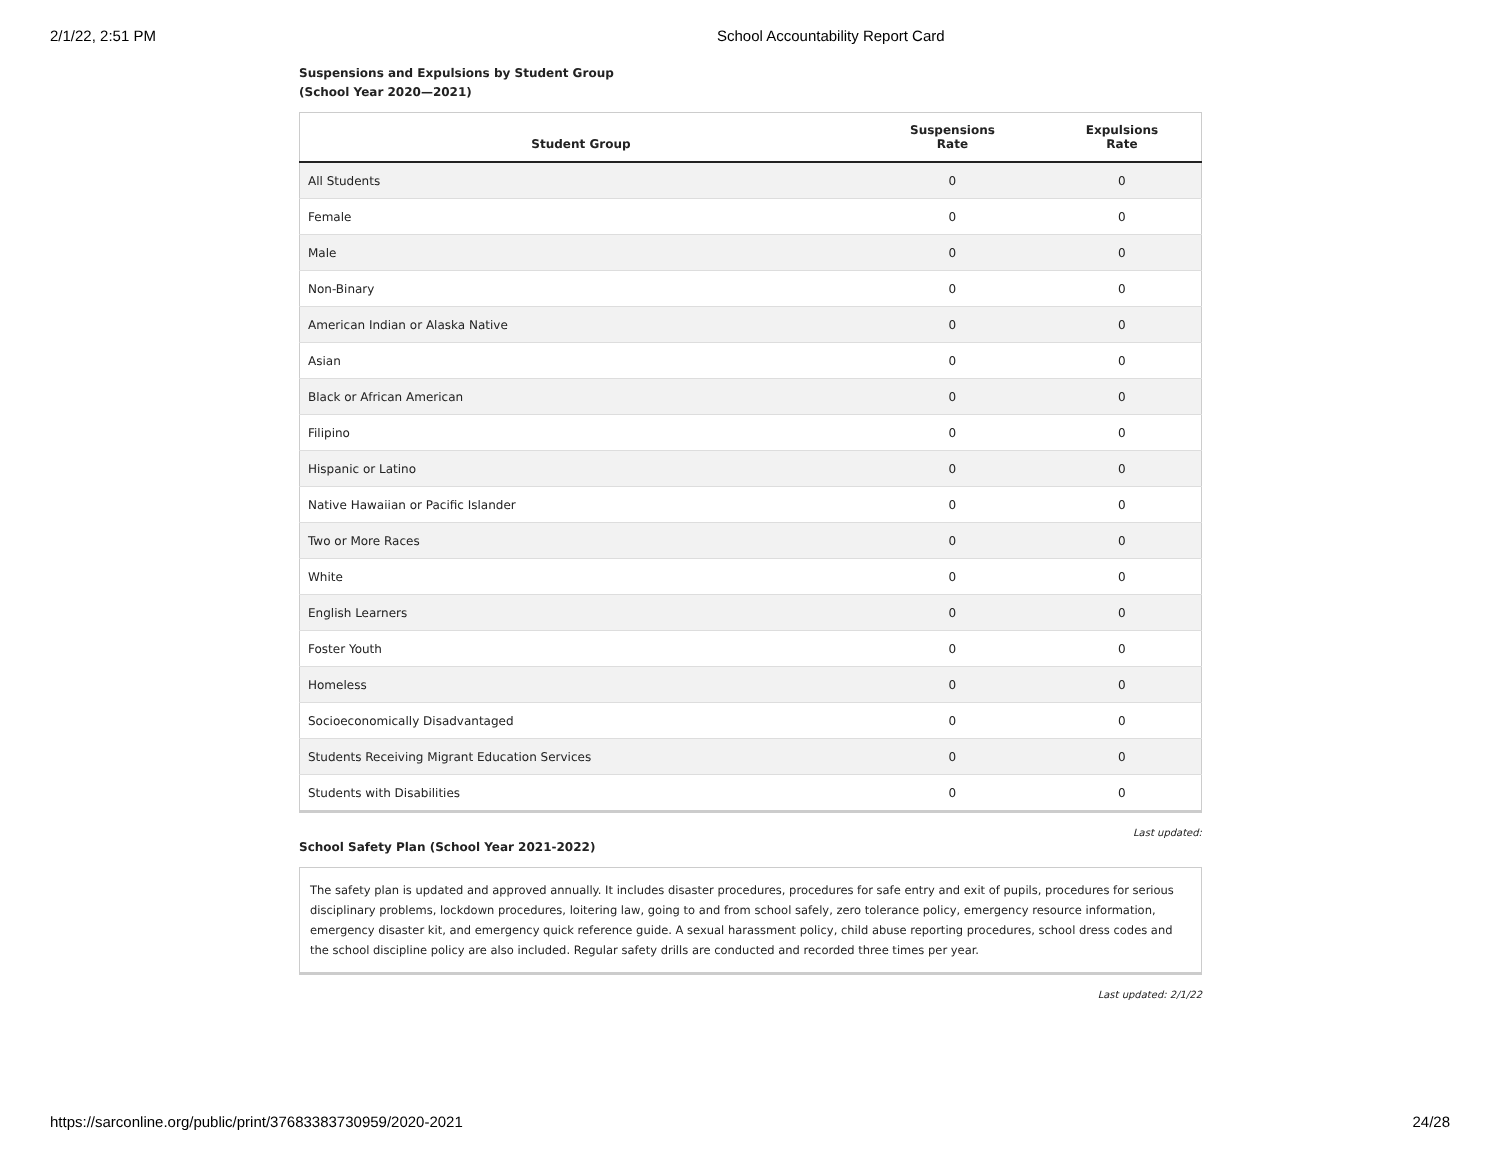2/1/22, 2:51 PM School Accountability Report Card
Suspensions and Expulsions by Student Group
(School Year 2020—2021)
| Student Group | Suspensions Rate | Expulsions Rate |
| --- | --- | --- |
| All Students | 0 | 0 |
| Female | 0 | 0 |
| Male | 0 | 0 |
| Non-Binary | 0 | 0 |
| American Indian or Alaska Native | 0 | 0 |
| Asian | 0 | 0 |
| Black or African American | 0 | 0 |
| Filipino | 0 | 0 |
| Hispanic or Latino | 0 | 0 |
| Native Hawaiian or Pacific Islander | 0 | 0 |
| Two or More Races | 0 | 0 |
| White | 0 | 0 |
| English Learners | 0 | 0 |
| Foster Youth | 0 | 0 |
| Homeless | 0 | 0 |
| Socioeconomically Disadvantaged | 0 | 0 |
| Students Receiving Migrant Education Services | 0 | 0 |
| Students with Disabilities | 0 | 0 |
Last updated:
School Safety Plan (School Year 2021-2022)
The safety plan is updated and approved annually. It includes disaster procedures, procedures for safe entry and exit of pupils, procedures for serious disciplinary problems, lockdown procedures, loitering law, going to and from school safely, zero tolerance policy, emergency resource information, emergency disaster kit, and emergency quick reference guide. A sexual harassment policy, child abuse reporting procedures, school dress codes and the school discipline policy are also included. Regular safety drills are conducted and recorded three times per year.
Last updated: 2/1/22
https://sarconline.org/public/print/37683383730959/2020-2021 24/28